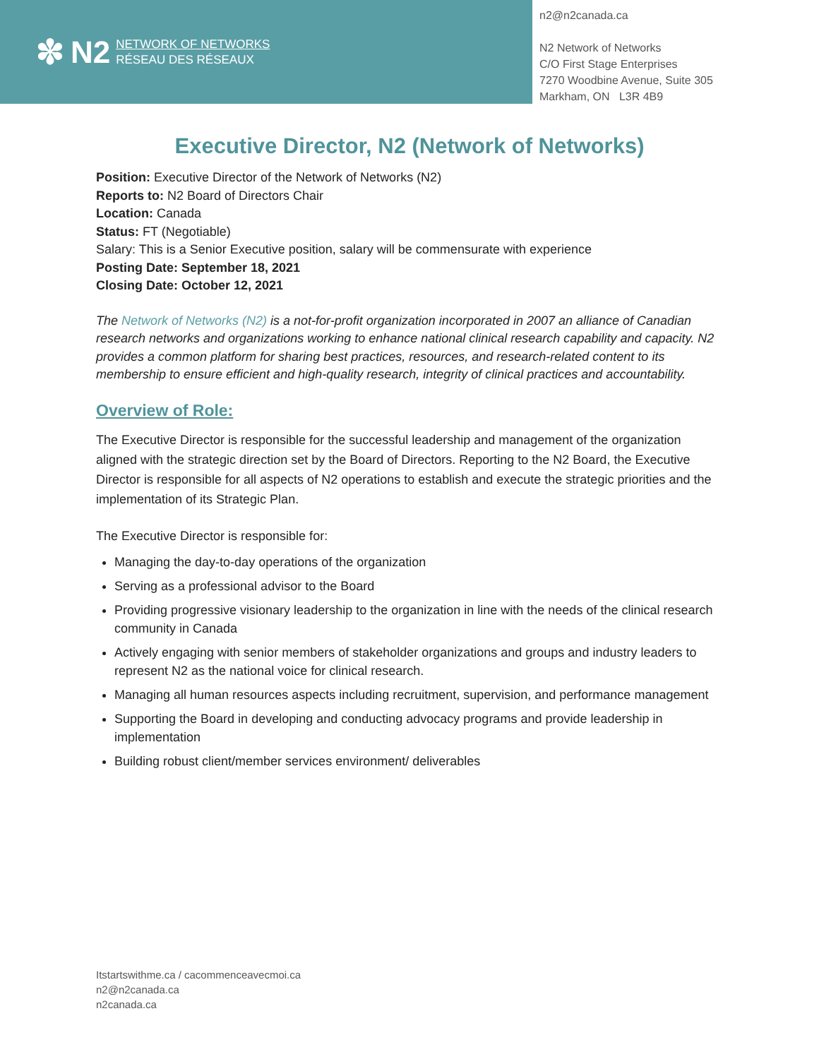✽ N2
NETWORK OF NETWORKS
RÉSEAU DES RÉSEAUX
n2@n2canada.ca
N2 Network of Networks
C/O First Stage Enterprises
7270 Woodbine Avenue, Suite 305
Markham, ON L3R 4B9
Executive Director, N2 (Network of Networks)
Position: Executive Director of the Network of Networks (N2)
Reports to: N2 Board of Directors Chair
Location: Canada
Status: FT (Negotiable)
Salary: This is a Senior Executive position, salary will be commensurate with experience
Posting Date: September 18, 2021
Closing Date: October 12, 2021
The Network of Networks (N2) is a not-for-profit organization incorporated in 2007 an alliance of Canadian research networks and organizations working to enhance national clinical research capability and capacity. N2 provides a common platform for sharing best practices, resources, and research-related content to its membership to ensure efficient and high-quality research, integrity of clinical practices and accountability.
Overview of Role:
The Executive Director is responsible for the successful leadership and management of the organization aligned with the strategic direction set by the Board of Directors. Reporting to the N2 Board, the Executive Director is responsible for all aspects of N2 operations to establish and execute the strategic priorities and the implementation of its Strategic Plan.
The Executive Director is responsible for:
Managing the day-to-day operations of the organization
Serving as a professional advisor to the Board
Providing progressive visionary leadership to the organization in line with the needs of the clinical research community in Canada
Actively engaging with senior members of stakeholder organizations and groups and industry leaders to represent N2 as the national voice for clinical research.
Managing all human resources aspects including recruitment, supervision, and performance management
Supporting the Board in developing and conducting advocacy programs and provide leadership in implementation
Building robust client/member services environment/ deliverables
Itstartswithme.ca / cacommenceavecmoi.ca
n2@n2canada.ca
n2canada.ca